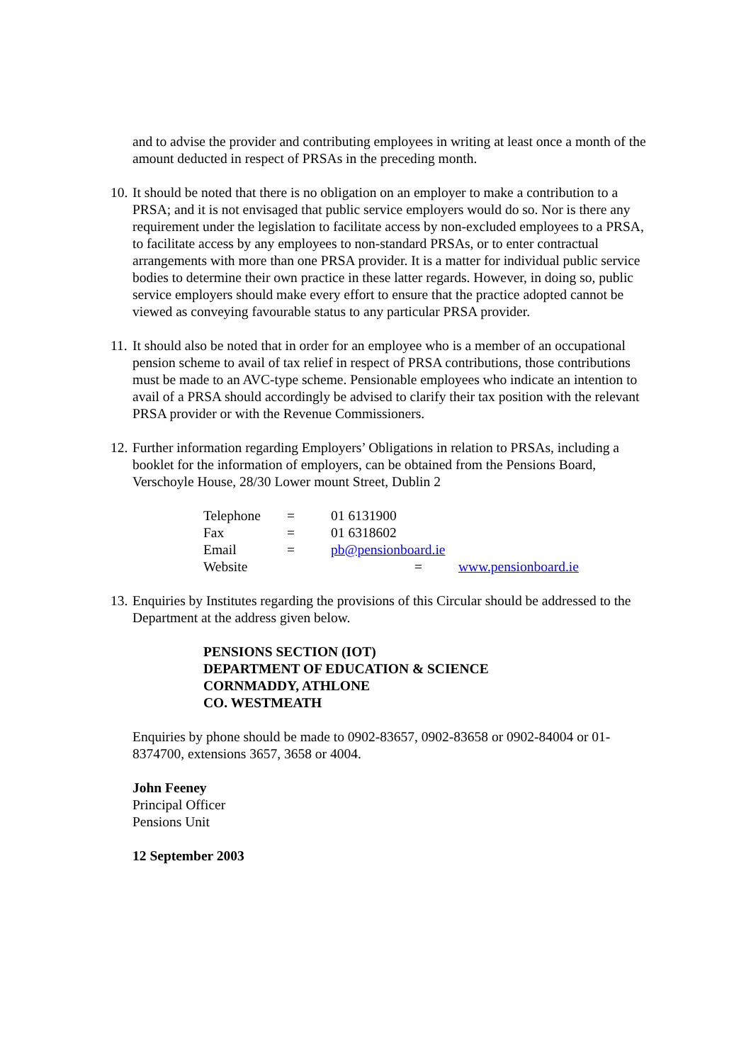and to advise the provider and contributing employees in writing at least once a month of the amount deducted in respect of PRSAs in the preceding month.
10. It should be noted that there is no obligation on an employer to make a contribution to a PRSA; and it is not envisaged that public service employers would do so. Nor is there any requirement under the legislation to facilitate access by non-excluded employees to a PRSA, to facilitate access by any employees to non-standard PRSAs, or to enter contractual arrangements with more than one PRSA provider. It is a matter for individual public service bodies to determine their own practice in these latter regards. However, in doing so, public service employers should make every effort to ensure that the practice adopted cannot be viewed as conveying favourable status to any particular PRSA provider.
11. It should also be noted that in order for an employee who is a member of an occupational pension scheme to avail of tax relief in respect of PRSA contributions, those contributions must be made to an AVC-type scheme. Pensionable employees who indicate an intention to avail of a PRSA should accordingly be advised to clarify their tax position with the relevant PRSA provider or with the Revenue Commissioners.
12. Further information regarding Employers’ Obligations in relation to PRSAs, including a booklet for the information of employers, can be obtained from the Pensions Board, Verschoyle House, 28/30 Lower mount Street, Dublin 2
Telephone = 01 6131900
Fax = 01 6318602
Email = pb@pensionboard.ie
Website = www.pensionboard.ie
13. Enquiries by Institutes regarding the provisions of this Circular should be addressed to the Department at the address given below.
PENSIONS SECTION (IOT)
DEPARTMENT OF EDUCATION & SCIENCE
CORNMADDY, ATHLONE
CO. WESTMEATH
Enquiries by phone should be made to 0902-83657, 0902-83658 or 0902-84004 or 01-8374700, extensions 3657, 3658 or 4004.
John Feeney
Principal Officer
Pensions Unit
12 September 2003